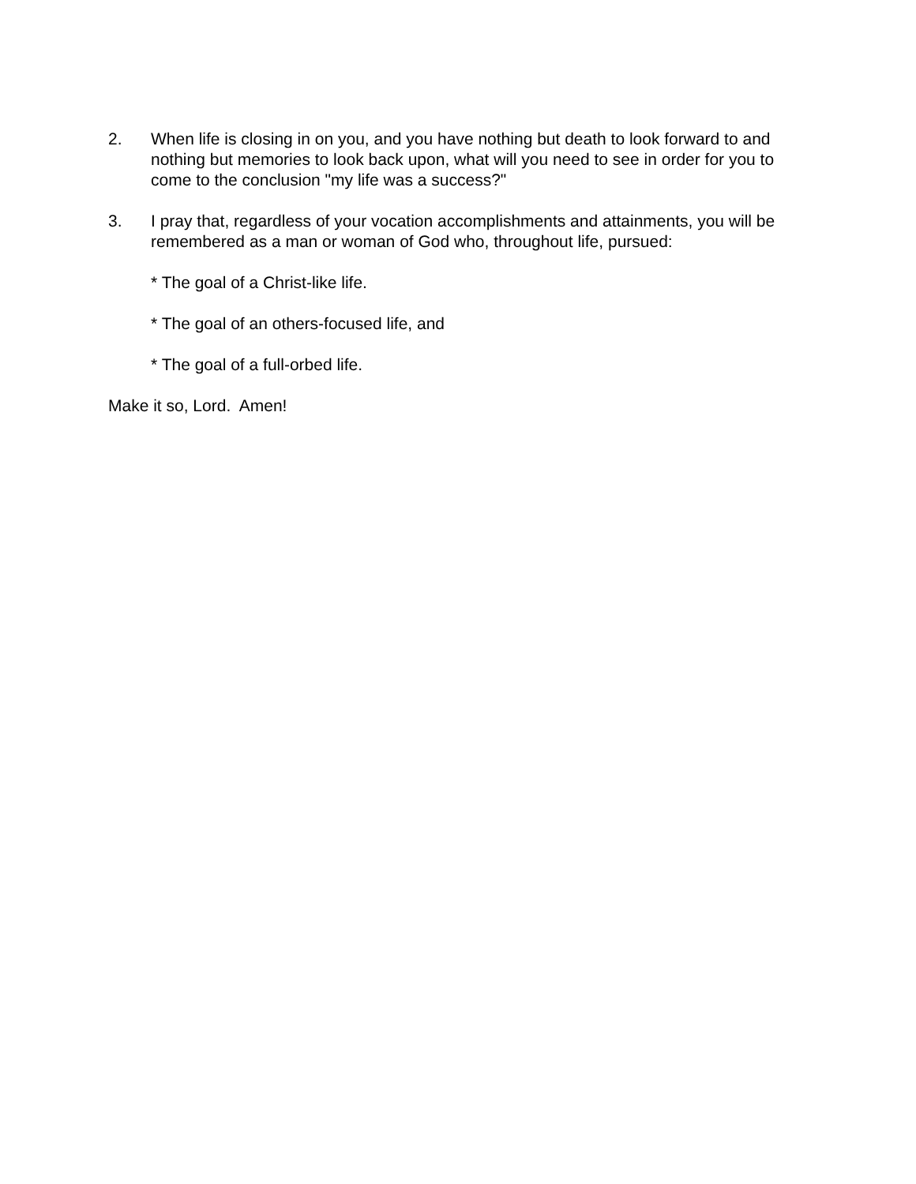2. When life is closing in on you, and you have nothing but death to look forward to and nothing but memories to look back upon, what will you need to see in order for you to come to the conclusion "my life was a success?"
3. I pray that, regardless of your vocation accomplishments and attainments, you will be remembered as a man or woman of God who, throughout life, pursued:
* The goal of a Christ-like life.
* The goal of an others-focused life, and
* The goal of a full-orbed life.
Make it so, Lord. Amen!